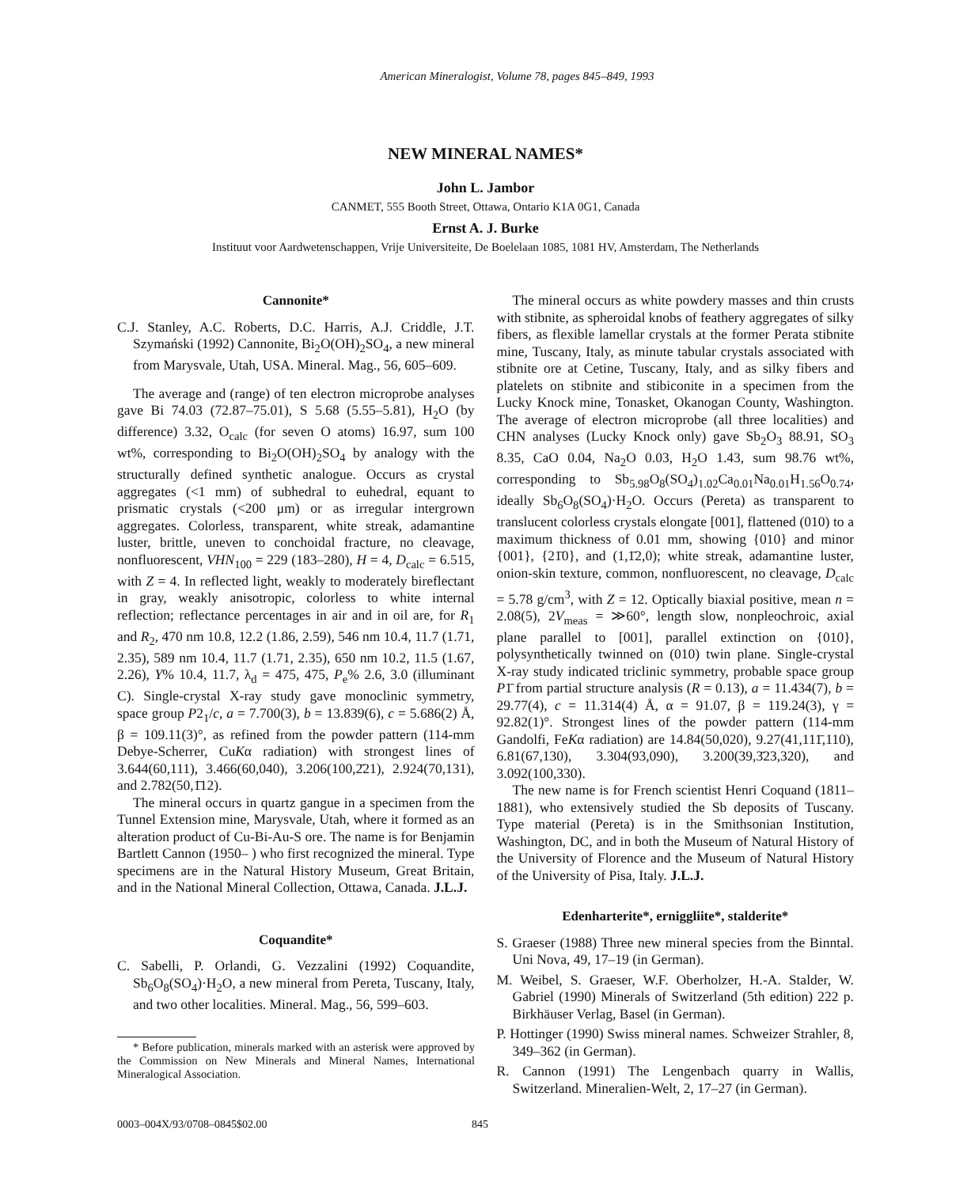American Mineralogist, Volume 78, pages 845–849, 1993
NEW MINERAL NAMES*
John L. Jambor
CANMET, 555 Booth Street, Ottawa, Ontario K1A 0G1, Canada
Ernst A. J. Burke
Instituut voor Aardwetenschappen, Vrije Universiteite, De Boelelaan 1085, 1081 HV, Amsterdam, The Netherlands
Cannonite*
C.J. Stanley, A.C. Roberts, D.C. Harris, A.J. Criddle, J.T. Szymański (1992) Cannonite, Bi<sub>2</sub>O(OH)<sub>2</sub>SO<sub>4</sub>, a new mineral from Marysvale, Utah, USA. Mineral. Mag., 56, 605–609.
The average and (range) of ten electron microprobe analyses gave Bi 74.03 (72.87–75.01), S 5.68 (5.55–5.81), H<sub>2</sub>O (by difference) 3.32, O<sub>calc</sub> (for seven O atoms) 16.97, sum 100 wt%, corresponding to Bi<sub>2</sub>O(OH)<sub>2</sub>SO<sub>4</sub> by analogy with the structurally defined synthetic analogue. Occurs as crystal aggregates (<1 mm) of subhedral to euhedral, equant to prismatic crystals (<200 μm) or as irregular intergrown aggregates. Colorless, transparent, white streak, adamantine luster, brittle, uneven to conchoidal fracture, no cleavage, nonfluorescent, VHN<sub>100</sub> = 229 (183–280), H = 4, D<sub>calc</sub> = 6.515, with Z = 4. In reflected light, weakly to moderately bireflectant in gray, weakly anisotropic, colorless to white internal reflection; reflectance percentages in air and in oil are, for R<sub>1</sub> and R<sub>2</sub>, 470 nm 10.8, 12.2 (1.86, 2.59), 546 nm 10.4, 11.7 (1.71, 2.35), 589 nm 10.4, 11.7 (1.71, 2.35), 650 nm 10.2, 11.5 (1.67, 2.26), Y% 10.4, 11.7, λ<sub>d</sub> = 475, 475, P<sub>e</sub>% 2.6, 3.0 (illuminant C). Single-crystal X-ray study gave monoclinic symmetry, space group P2<sub>1</sub>/c, a = 7.700(3), b = 13.839(6), c = 5.686(2) Å, β = 109.11(3)°, as refined from the powder pattern (114-mm Debye-Scherrer, CuKα radiation) with strongest lines of 3.644(60,111), 3.466(60,040), 3.206(100,2̄21), 2.924(70,131), and 2.782(50,1̄12).
The mineral occurs in quartz gangue in a specimen from the Tunnel Extension mine, Marysvale, Utah, where it formed as an alteration product of Cu-Bi-Au-S ore. The name is for Benjamin Bartlett Cannon (1950– ) who first recognized the mineral. Type specimens are in the Natural History Museum, Great Britain, and in the National Mineral Collection, Ottawa, Canada. J.L.J.
Coquandite*
C. Sabelli, P. Orlandi, G. Vezzalini (1992) Coquandite, Sb<sub>6</sub>O<sub>8</sub>(SO<sub>4</sub>)·H<sub>2</sub>O, a new mineral from Pereta, Tuscany, Italy, and two other localities. Mineral. Mag., 56, 599–603.
* Before publication, minerals marked with an asterisk were approved by the Commission on New Minerals and Mineral Names, International Mineralogical Association.
The mineral occurs as white powdery masses and thin crusts with stibnite, as spheroidal knobs of feathery aggregates of silky fibers, as flexible lamellar crystals at the former Perata stibnite mine, Tuscany, Italy, as minute tabular crystals associated with stibnite ore at Cetine, Tuscany, Italy, and as silky fibers and platelets on stibnite and stibiconite in a specimen from the Lucky Knock mine, Tonasket, Okanogan County, Washington. The average of electron microprobe (all three localities) and CHN analyses (Lucky Knock only) gave Sb<sub>2</sub>O<sub>3</sub> 88.91, SO<sub>3</sub> 8.35, CaO 0.04, Na<sub>2</sub>O 0.03, H<sub>2</sub>O 1.43, sum 98.76 wt%, corresponding to Sb<sub>5.98</sub>O<sub>8</sub>(SO<sub>4</sub>)<sub>1.02</sub>Ca<sub>0.01</sub>Na<sub>0.01</sub>H<sub>1.56</sub>O<sub>0.74</sub>, ideally Sb<sub>6</sub>O<sub>8</sub>(SO<sub>4</sub>)·H<sub>2</sub>O. Occurs (Pereta) as transparent to translucent colorless crystals elongate [001], flattened (010) to a maximum thickness of 0.01 mm, showing {010} and minor {001}, {21̄0}, and (1,1̄2,0); white streak, adamantine luster, onion-skin texture, common, nonfluorescent, no cleavage, D<sub>calc</sub> = 5.78 g/cm<sup>3</sup>, with Z = 12. Optically biaxial positive, mean n = 2.08(5), 2V<sub>meas</sub> = ≫60°, length slow, nonpleochroic, axial plane parallel to [001], parallel extinction on {010}, polysynthetically twinned on (010) twin plane. Single-crystal X-ray study indicated triclinic symmetry, probable space group P1̄ from partial structure analysis (R = 0.13), a = 11.434(7), b = 29.77(4), c = 11.314(4) Å, α = 91.07, β = 119.24(3), γ = 92.82(1)°. Strongest lines of the powder pattern (114-mm Gandolfi, FeKα radiation) are 14.84(50,020), 9.27(41,111̄,110), 6.81(67,130), 3.304(93,090), 3.200(39,3̄23,320), and 3.092(100,330).
The new name is for French scientist Henri Coquand (1811–1881), who extensively studied the Sb deposits of Tuscany. Type material (Pereta) is in the Smithsonian Institution, Washington, DC, and in both the Museum of Natural History of the University of Florence and the Museum of Natural History of the University of Pisa, Italy. J.L.J.
Edenharterite*, erniggliite*, stalderite*
S. Graeser (1988) Three new mineral species from the Binntal. Uni Nova, 49, 17–19 (in German).
M. Weibel, S. Graeser, W.F. Oberholzer, H.-A. Stalder, W. Gabriel (1990) Minerals of Switzerland (5th edition) 222 p. Birkhäuser Verlag, Basel (in German).
P. Hottinger (1990) Swiss mineral names. Schweizer Strahler, 8, 349–362 (in German).
R. Cannon (1991) The Lengenbach quarry in Wallis, Switzerland. Mineralien-Welt, 2, 17–27 (in German).
0003–004X/93/0708–0845$02.00 845